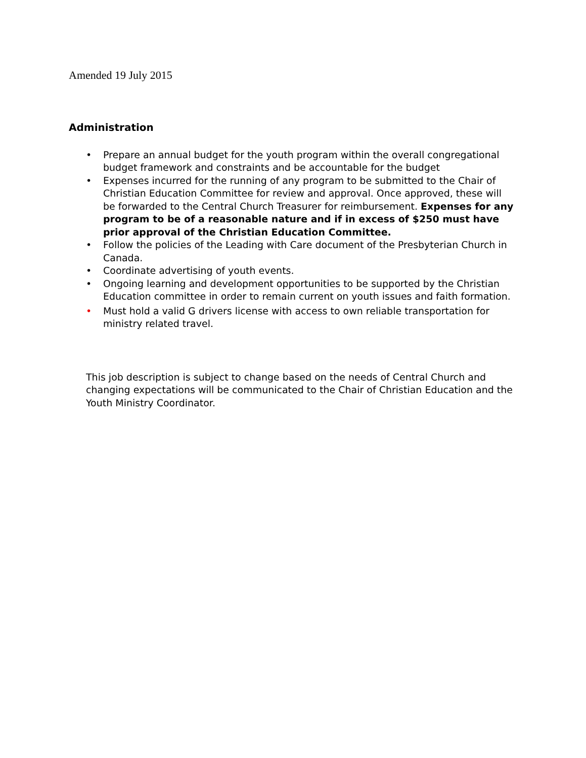Amended 19 July 2015
Administration
• Prepare an annual budget for the youth program within the overall congregational budget framework and constraints and be accountable for the budget
• Expenses incurred for the running of any program to be submitted to the Chair of Christian Education Committee for review and approval. Once approved, these will be forwarded to the Central Church Treasurer for reimbursement. Expenses for any program to be of a reasonable nature and if in excess of $250 must have prior approval of the Christian Education Committee.
• Follow the policies of the Leading with Care document of the Presbyterian Church in Canada.
• Coordinate advertising of youth events.
• Ongoing learning and development opportunities to be supported by the Christian Education committee in order to remain current on youth issues and faith formation.
• Must hold a valid G drivers license with access to own reliable transportation for ministry related travel.
This job description is subject to change based on the needs of Central Church and changing expectations will be communicated to the Chair of Christian Education and the Youth Ministry Coordinator.